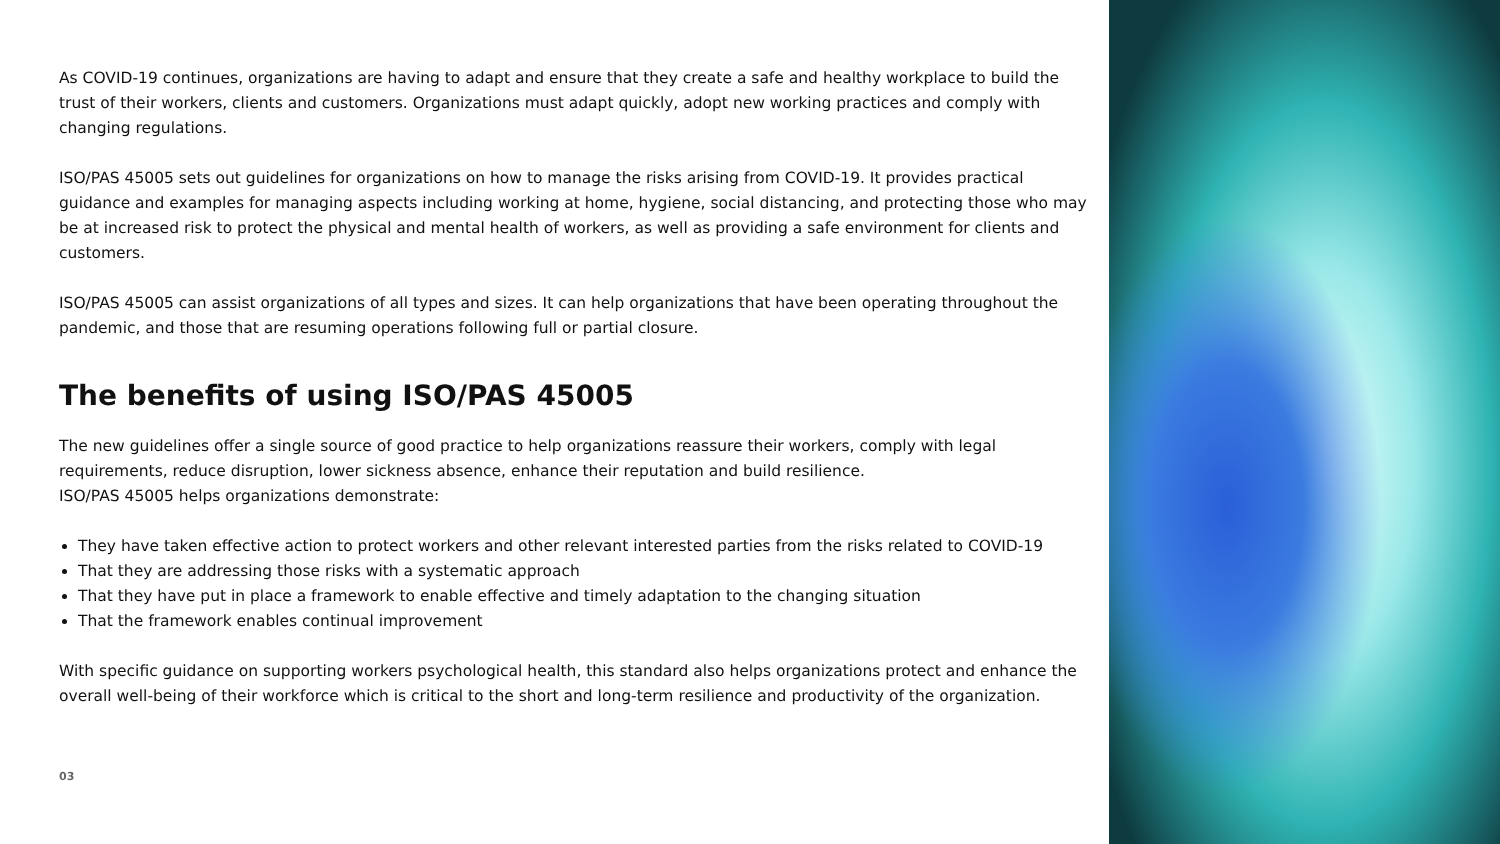As COVID-19 continues, organizations are having to adapt and ensure that they create a safe and healthy workplace to build the trust of their workers, clients and customers. Organizations must adapt quickly, adopt new working practices and comply with changing regulations.
ISO/PAS 45005 sets out guidelines for organizations on how to manage the risks arising from COVID-19. It provides practical guidance and examples for managing aspects including working at home, hygiene, social distancing, and protecting those who may be at increased risk to protect the physical and mental health of workers, as well as providing a safe environment for clients and customers.
ISO/PAS 45005 can assist organizations of all types and sizes. It can help organizations that have been operating throughout the pandemic, and those that are resuming operations following full or partial closure.
The benefits of using ISO/PAS 45005
The new guidelines offer a single source of good practice to help organizations reassure their workers, comply with legal requirements, reduce disruption, lower sickness absence, enhance their reputation and build resilience.
ISO/PAS 45005 helps organizations demonstrate:
They have taken effective action to protect workers and other relevant interested parties from the risks related to COVID-19
That they are addressing those risks with a systematic approach
That they have put in place a framework to enable effective and timely adaptation to the changing situation
That the framework enables continual improvement
With specific guidance on supporting workers psychological health, this standard also helps organizations protect and enhance the overall well-being of their workforce which is critical to the short and long-term resilience and productivity of the organization.
03